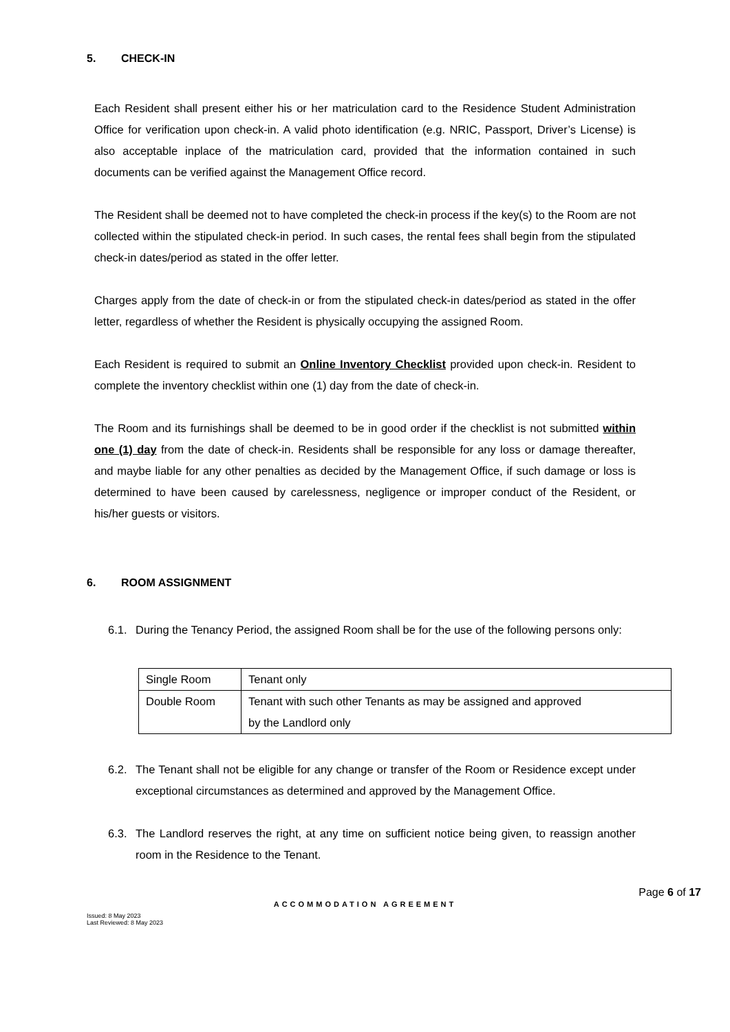5. CHECK-IN
Each Resident shall present either his or her matriculation card to the Residence Student Administration Office for verification upon check-in. A valid photo identification (e.g. NRIC, Passport, Driver’s License) is also acceptable inplace of the matriculation card, provided that the information contained in such documents can be verified against the Management Office record.
The Resident shall be deemed not to have completed the check-in process if the key(s) to the Room are not collected within the stipulated check-in period. In such cases, the rental fees shall begin from the stipulated check-in dates/period as stated in the offer letter.
Charges apply from the date of check-in or from the stipulated check-in dates/period as stated in the offer letter, regardless of whether the Resident is physically occupying the assigned Room.
Each Resident is required to submit an Online Inventory Checklist provided upon check-in. Resident to complete the inventory checklist within one (1) day from the date of check-in.
The Room and its furnishings shall be deemed to be in good order if the checklist is not submitted within one (1) day from the date of check-in. Residents shall be responsible for any loss or damage thereafter, and maybe liable for any other penalties as decided by the Management Office, if such damage or loss is determined to have been caused by carelessness, negligence or improper conduct of the Resident, or his/her guests or visitors.
6. ROOM ASSIGNMENT
6.1. During the Tenancy Period, the assigned Room shall be for the use of the following persons only:
| Single Room | Tenant only |
| Double Room | Tenant with such other Tenants as may be assigned and approved by the Landlord only |
6.2. The Tenant shall not be eligible for any change or transfer of the Room or Residence except under exceptional circumstances as determined and approved by the Management Office.
6.3. The Landlord reserves the right, at any time on sufficient notice being given, to reassign another room in the Residence to the Tenant.
Page 6 of 17
ACCOMMODATION AGREEMENT
Issued: 8 May 2023
Last Reviewed: 8 May 2023